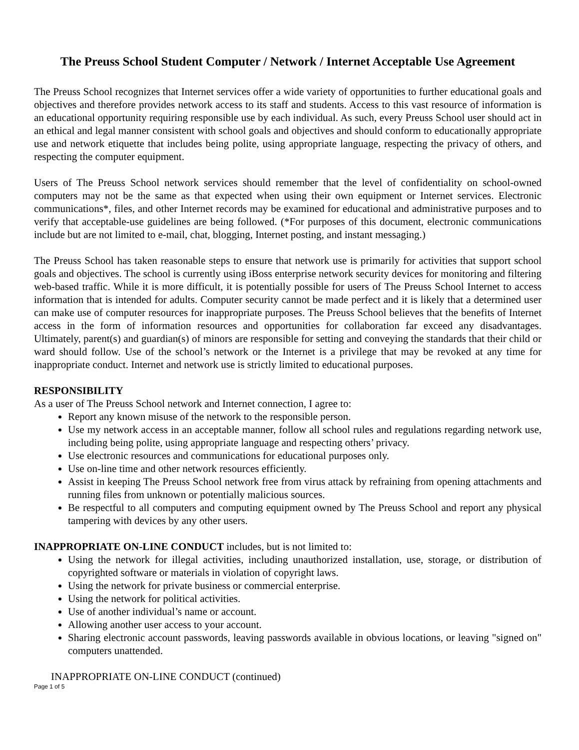The Preuss School Student Computer / Network / Internet Acceptable Use Agreement
The Preuss School recognizes that Internet services offer a wide variety of opportunities to further educational goals and objectives and therefore provides network access to its staff and students. Access to this vast resource of information is an educational opportunity requiring responsible use by each individual. As such, every Preuss School user should act in an ethical and legal manner consistent with school goals and objectives and should conform to educationally appropriate use and network etiquette that includes being polite, using appropriate language, respecting the privacy of others, and respecting the computer equipment.
Users of The Preuss School network services should remember that the level of confidentiality on school-owned computers may not be the same as that expected when using their own equipment or Internet services. Electronic communications*, files, and other Internet records may be examined for educational and administrative purposes and to verify that acceptable-use guidelines are being followed. (*For purposes of this document, electronic communications include but are not limited to e-mail, chat, blogging, Internet posting, and instant messaging.)
The Preuss School has taken reasonable steps to ensure that network use is primarily for activities that support school goals and objectives. The school is currently using iBoss enterprise network security devices for monitoring and filtering web-based traffic. While it is more difficult, it is potentially possible for users of The Preuss School Internet to access information that is intended for adults. Computer security cannot be made perfect and it is likely that a determined user can make use of computer resources for inappropriate purposes. The Preuss School believes that the benefits of Internet access in the form of information resources and opportunities for collaboration far exceed any disadvantages. Ultimately, parent(s) and guardian(s) of minors are responsible for setting and conveying the standards that their child or ward should follow. Use of the school’s network or the Internet is a privilege that may be revoked at any time for inappropriate conduct. Internet and network use is strictly limited to educational purposes.
RESPONSIBILITY
As a user of The Preuss School network and Internet connection, I agree to:
Report any known misuse of the network to the responsible person.
Use my network access in an acceptable manner, follow all school rules and regulations regarding network use, including being polite, using appropriate language and respecting others’ privacy.
Use electronic resources and communications for educational purposes only.
Use on-line time and other network resources efficiently.
Assist in keeping The Preuss School network free from virus attack by refraining from opening attachments and running files from unknown or potentially malicious sources.
Be respectful to all computers and computing equipment owned by The Preuss School and report any physical tampering with devices by any other users.
INAPPROPRIATE ON-LINE CONDUCT includes, but is not limited to:
Using the network for illegal activities, including unauthorized installation, use, storage, or distribution of copyrighted software or materials in violation of copyright laws.
Using the network for private business or commercial enterprise.
Using the network for political activities.
Use of another individual’s name or account.
Allowing another user access to your account.
Sharing electronic account passwords, leaving passwords available in obvious locations, or leaving "signed on" computers unattended.
INAPPROPRIATE ON-LINE CONDUCT (continued)
Page 1 of 5